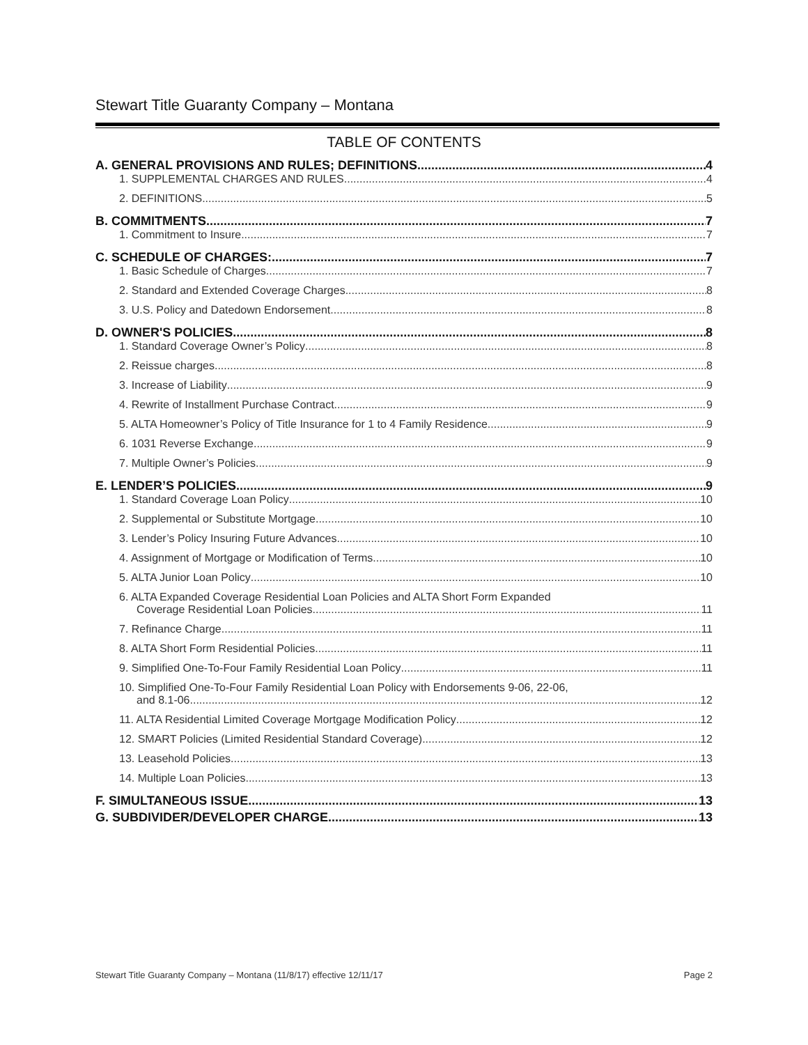Stewart Title Guaranty Company – Montana
TABLE OF CONTENTS
A. GENERAL PROVISIONS AND RULES; DEFINITIONS 4
1. SUPPLEMENTAL CHARGES AND RULES 4
2. DEFINITIONS 5
B. COMMITMENTS 7
1. Commitment to Insure 7
C. SCHEDULE OF CHARGES: 7
1. Basic Schedule of Charges 7
2. Standard and Extended Coverage Charges 8
3. U.S. Policy and Datedown Endorsement 8
D. OWNER'S POLICIES 8
1. Standard Coverage Owner’s Policy 8
2. Reissue charges 8
3. Increase of Liability 9
4. Rewrite of Installment Purchase Contract 9
5. ALTA Homeowner’s Policy of Title Insurance for 1 to 4 Family Residence 9
6. 1031 Reverse Exchange 9
7. Multiple Owner’s Policies 9
E. LENDER’S POLICIES 9
1. Standard Coverage Loan Policy 10
2. Supplemental or Substitute Mortgage 10
3. Lender’s Policy Insuring Future Advances 10
4. Assignment of Mortgage or Modification of Terms 10
5. ALTA Junior Loan Policy 10
6. ALTA Expanded Coverage Residential Loan Policies and ALTA Short Form Expanded
Coverage Residential Loan Policies 11
7. Refinance Charge 11
8. ALTA Short Form Residential Policies 11
9. Simplified One-To-Four Family Residential Loan Policy 11
10. Simplified One-To-Four Family Residential Loan Policy with Endorsements 9-06, 22-06,
and 8.1-06 12
11. ALTA Residential Limited Coverage Mortgage Modification Policy 12
12. SMART Policies (Limited Residential Standard Coverage) 12
13. Leasehold Policies 13
14. Multiple Loan Policies 13
F. SIMULTANEOUS ISSUE 13
G. SUBDIVIDER/DEVELOPER CHARGE 13
Stewart Title Guaranty Company – Montana (11/8/17) effective 12/11/17 Page 2